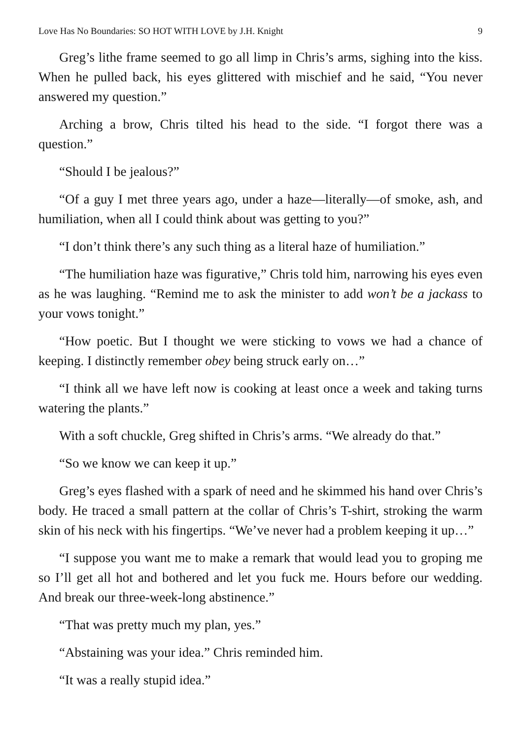Love Has No Boundaries: SO HOT WITH LOVE by J.H. Knight 9
Greg’s lithe frame seemed to go all limp in Chris’s arms, sighing into the kiss. When he pulled back, his eyes glittered with mischief and he said, “You never answered my question.”
Arching a brow, Chris tilted his head to the side. “I forgot there was a question.”
“Should I be jealous?”
“Of a guy I met three years ago, under a haze—literally—of smoke, ash, and humiliation, when all I could think about was getting to you?”
“I don’t think there’s any such thing as a literal haze of humiliation.”
“The humiliation haze was figurative,” Chris told him, narrowing his eyes even as he was laughing. “Remind me to ask the minister to add won’t be a jackass to your vows tonight.”
“How poetic. But I thought we were sticking to vows we had a chance of keeping. I distinctly remember obey being struck early on…”
“I think all we have left now is cooking at least once a week and taking turns watering the plants.”
With a soft chuckle, Greg shifted in Chris’s arms. “We already do that.”
“So we know we can keep it up.”
Greg’s eyes flashed with a spark of need and he skimmed his hand over Chris’s body. He traced a small pattern at the collar of Chris’s T-shirt, stroking the warm skin of his neck with his fingertips. “We’ve never had a problem keeping it up…”
“I suppose you want me to make a remark that would lead you to groping me so I’ll get all hot and bothered and let you fuck me. Hours before our wedding. And break our three-week-long abstinence.”
“That was pretty much my plan, yes.”
“Abstaining was your idea.” Chris reminded him.
“It was a really stupid idea.”